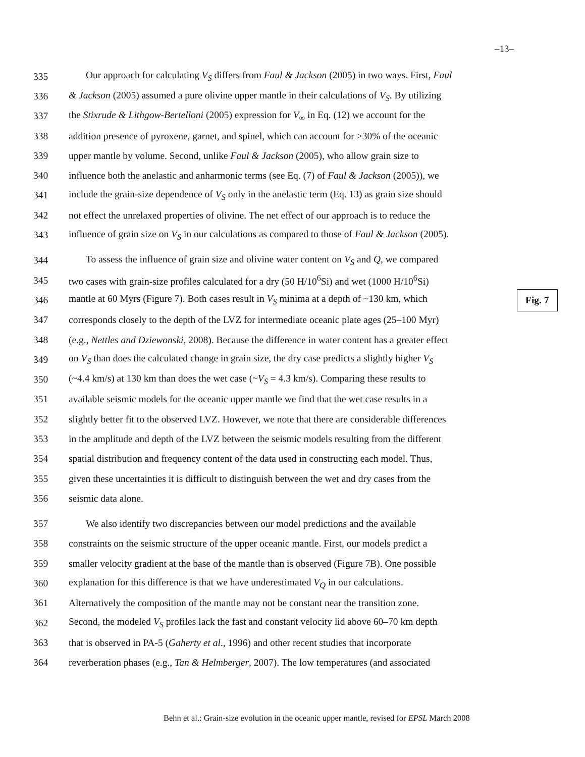–13–
335 Our approach for calculating V<sub>S</sub> differs from Faul & Jackson (2005) in two ways. First, Faul
336 & Jackson (2005) assumed a pure olivine upper mantle in their calculations of V<sub>S</sub>. By utilizing
337 the Stixrude & Lithgow-Bertelloni (2005) expression for V<sub>∞</sub> in Eq. (12) we account for the
338 addition presence of pyroxene, garnet, and spinel, which can account for >30% of the oceanic
339 upper mantle by volume. Second, unlike Faul & Jackson (2005), who allow grain size to
340 influence both the anelastic and anharmonic terms (see Eq. (7) of Faul & Jackson (2005)), we
341 include the grain-size dependence of V<sub>S</sub> only in the anelastic term (Eq. 13) as grain size should
342 not effect the unrelaxed properties of olivine. The net effect of our approach is to reduce the
343 influence of grain size on V<sub>S</sub> in our calculations as compared to those of Faul & Jackson (2005).
344 To assess the influence of grain size and olivine water content on V<sub>S</sub> and Q, we compared
345 two cases with grain-size profiles calculated for a dry (50 H/10<sup>6</sup>Si) and wet (1000 H/10<sup>6</sup>Si)
346 mantle at 60 Myrs (Figure 7). Both cases result in V<sub>S</sub> minima at a depth of ~130 km, which Fig. 7
347 corresponds closely to the depth of the LVZ for intermediate oceanic plate ages (25–100 Myr)
348 (e.g., Nettles and Dziewonski, 2008). Because the difference in water content has a greater effect
349 on V<sub>S</sub> than does the calculated change in grain size, the dry case predicts a slightly higher V<sub>S</sub>
350 (~4.4 km/s) at 130 km than does the wet case (~V<sub>S</sub> = 4.3 km/s). Comparing these results to
351 available seismic models for the oceanic upper mantle we find that the wet case results in a
352 slightly better fit to the observed LVZ. However, we note that there are considerable differences
353 in the amplitude and depth of the LVZ between the seismic models resulting from the different
354 spatial distribution and frequency content of the data used in constructing each model. Thus,
355 given these uncertainties it is difficult to distinguish between the wet and dry cases from the
356 seismic data alone.
357 We also identify two discrepancies between our model predictions and the available
358 constraints on the seismic structure of the upper oceanic mantle. First, our models predict a
359 smaller velocity gradient at the base of the mantle than is observed (Figure 7B). One possible
360 explanation for this difference is that we have underestimated V<sub>Q</sub> in our calculations.
361 Alternatively the composition of the mantle may not be constant near the transition zone.
362 Second, the modeled V<sub>S</sub> profiles lack the fast and constant velocity lid above 60–70 km depth
363 that is observed in PA-5 (Gaherty et al., 1996) and other recent studies that incorporate
364 reverberation phases (e.g., Tan & Helmberger, 2007). The low temperatures (and associated
Behn et al.: Grain-size evolution in the oceanic upper mantle, revised for EPSL March 2008